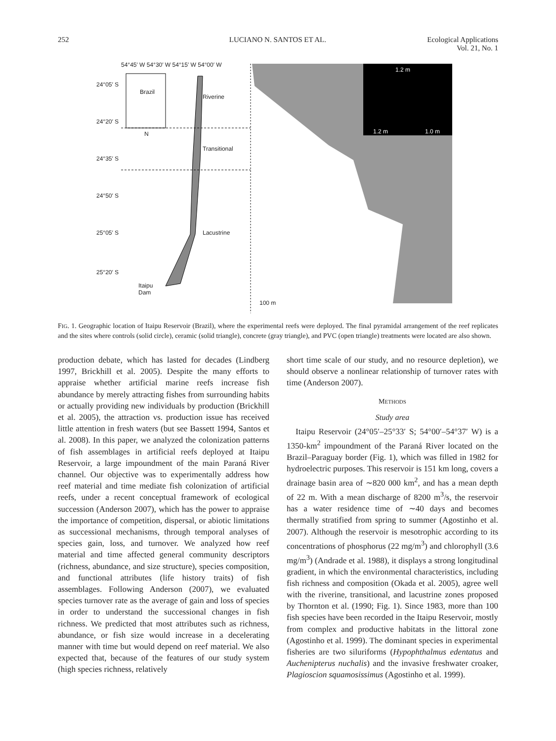252 LUCIANO N. SANTOS ET AL. Ecological Applications
Vol. 21, No. 1
54°45′ W 54°30′ W 54°15′ W 54°00′ W
24°05′ S
24°20′ S
24°35′ S
24°50′ S
25°05′ S
25°20′ S
Brazil
N
Riverine
Transitional
Lacustrine
Itaipu
Dam
100 m
1.2 m
1.2 m 1.0 m
FIG. 1. Geographic location of Itaipu Reservoir (Brazil), where the experimental reefs were deployed. The final pyramidal arrangement of the reef replicates and the sites where controls (solid circle), ceramic (solid triangle), concrete (gray triangle), and PVC (open triangle) treatments were located are also shown.
production debate, which has lasted for decades (Lindberg 1997, Brickhill et al. 2005). Despite the many efforts to appraise whether artificial marine reefs increase fish abundance by merely attracting fishes from surrounding habits or actually providing new individuals by production (Brickhill et al. 2005), the attraction vs. production issue has received little attention in fresh waters (but see Bassett 1994, Santos et al. 2008). In this paper, we analyzed the colonization patterns of fish assemblages in artificial reefs deployed at Itaipu Reservoir, a large impoundment of the main Paraná River channel. Our objective was to experimentally address how reef material and time mediate fish colonization of artificial reefs, under a recent conceptual framework of ecological succession (Anderson 2007), which has the power to appraise the importance of competition, dispersal, or abiotic limitations as successional mechanisms, through temporal analyses of species gain, loss, and turnover. We analyzed how reef material and time affected general community descriptors (richness, abundance, and size structure), species composition, and functional attributes (life history traits) of fish assemblages. Following Anderson (2007), we evaluated species turnover rate as the average of gain and loss of species in order to understand the successional changes in fish richness. We predicted that most attributes such as richness, abundance, or fish size would increase in a decelerating manner with time but would depend on reef material. We also expected that, because of the features of our study system (high species richness, relatively
short time scale of our study, and no resource depletion), we should observe a nonlinear relationship of turnover rates with time (Anderson 2007).
METHODS
Study area
Itaipu Reservoir (24°05′–25°33′ S; 54°00′–54°37′ W) is a 1350-km<sup>2</sup> impoundment of the Paraná River located on the Brazil–Paraguay border (Fig. 1), which was filled in 1982 for hydroelectric purposes. This reservoir is 151 km long, covers a drainage basin area of ∼820 000 km<sup>2</sup>, and has a mean depth of 22 m. With a mean discharge of 8200 m<sup>3</sup>/s, the reservoir has a water residence time of ∼40 days and becomes thermally stratified from spring to summer (Agostinho et al. 2007). Although the reservoir is mesotrophic according to its concentrations of phosphorus (22 mg/m<sup>3</sup>) and chlorophyll (3.6 mg/m<sup>3</sup>) (Andrade et al. 1988), it displays a strong longitudinal gradient, in which the environmental characteristics, including fish richness and composition (Okada et al. 2005), agree well with the riverine, transitional, and lacustrine zones proposed by Thornton et al. (1990; Fig. 1). Since 1983, more than 100 fish species have been recorded in the Itaipu Reservoir, mostly from complex and productive habitats in the littoral zone (Agostinho et al. 1999). The dominant species in experimental fisheries are two siluriforms (Hypophthalmus edentatus and Auchenipterus nuchalis) and the invasive freshwater croaker, Plagioscion squamosissimus (Agostinho et al. 1999).